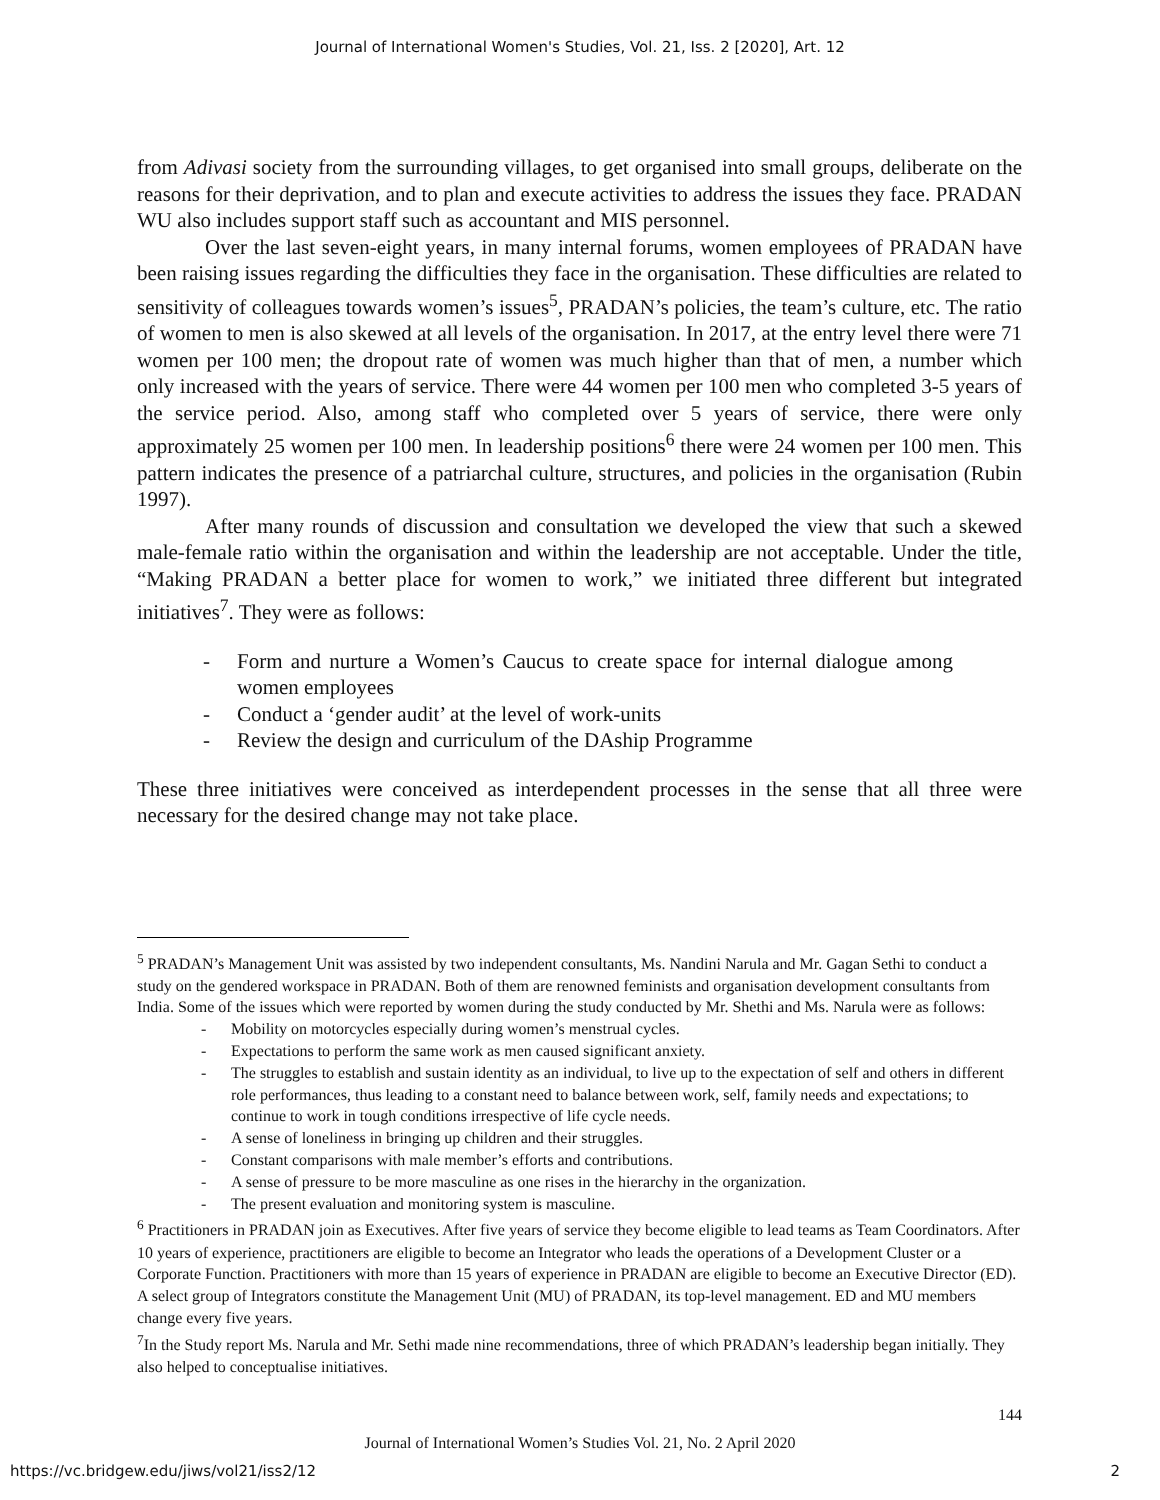Journal of International Women's Studies, Vol. 21, Iss. 2 [2020], Art. 12
from Adivasi society from the surrounding villages, to get organised into small groups, deliberate on the reasons for their deprivation, and to plan and execute activities to address the issues they face. PRADAN WU also includes support staff such as accountant and MIS personnel.
Over the last seven-eight years, in many internal forums, women employees of PRADAN have been raising issues regarding the difficulties they face in the organisation. These difficulties are related to sensitivity of colleagues towards women’s issues<sup>5</sup>, PRADAN’s policies, the team’s culture, etc. The ratio of women to men is also skewed at all levels of the organisation. In 2017, at the entry level there were 71 women per 100 men; the dropout rate of women was much higher than that of men, a number which only increased with the years of service. There were 44 women per 100 men who completed 3-5 years of the service period. Also, among staff who completed over 5 years of service, there were only approximately 25 women per 100 men. In leadership positions<sup>6</sup> there were 24 women per 100 men. This pattern indicates the presence of a patriarchal culture, structures, and policies in the organisation (Rubin 1997).
After many rounds of discussion and consultation we developed the view that such a skewed male-female ratio within the organisation and within the leadership are not acceptable. Under the title, “Making PRADAN a better place for women to work,” we initiated three different but integrated initiatives<sup>7</sup>. They were as follows:
- Form and nurture a Women’s Caucus to create space for internal dialogue among women employees
- Conduct a ‘gender audit’ at the level of work-units
- Review the design and curriculum of the DAship Programme
These three initiatives were conceived as interdependent processes in the sense that all three were necessary for the desired change may not take place.
<sup>5</sup> PRADAN’s Management Unit was assisted by two independent consultants, Ms. Nandini Narula and Mr. Gagan Sethi to conduct a study on the gendered workspace in PRADAN. Both of them are renowned feminists and organisation development consultants from India. Some of the issues which were reported by women during the study conducted by Mr. Shethi and Ms. Narula were as follows:
- Mobility on motorcycles especially during women’s menstrual cycles.
- Expectations to perform the same work as men caused significant anxiety.
- The struggles to establish and sustain identity as an individual, to live up to the expectation of self and others in different role performances, thus leading to a constant need to balance between work, self, family needs and expectations; to continue to work in tough conditions irrespective of life cycle needs.
- A sense of loneliness in bringing up children and their struggles.
- Constant comparisons with male member’s efforts and contributions.
- A sense of pressure to be more masculine as one rises in the hierarchy in the organization.
- The present evaluation and monitoring system is masculine.
<sup>6</sup> Practitioners in PRADAN join as Executives. After five years of service they become eligible to lead teams as Team Coordinators. After 10 years of experience, practitioners are eligible to become an Integrator who leads the operations of a Development Cluster or a Corporate Function. Practitioners with more than 15 years of experience in PRADAN are eligible to become an Executive Director (ED). A select group of Integrators constitute the Management Unit (MU) of PRADAN, its top-level management. ED and MU members change every five years.
<sup>7</sup> In the Study report Ms. Narula and Mr. Sethi made nine recommendations, three of which PRADAN’s leadership began initially. They also helped to conceptualise initiatives.
144
Journal of International Women’s Studies Vol. 21, No. 2 April 2020
https://vc.bridgew.edu/jiws/vol21/iss2/12 2